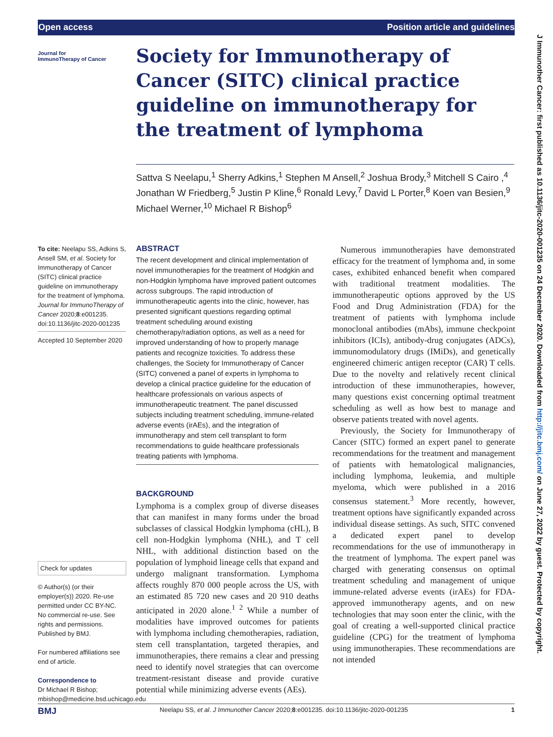Open access Position article and guidelines
J Immunother Cancer: first published as 10.1136/jitc-2020-001235 on 24 December 2020. Downloaded from http://jitc.bmj.com/ on June 27, 2022 by guest. Protected by copyright.
Journal for
ImmunoTherapy of Cancer
Society for Immunotherapy of Cancer (SITC) clinical practice guideline on immunotherapy for the treatment of lymphoma
Sattva S Neelapu,<sup>1</sup> Sherry Adkins,<sup>1</sup> Stephen M Ansell,<sup>2</sup> Joshua Brody,<sup>3</sup> Mitchell S Cairo ,<sup>4</sup> Jonathan W Friedberg,<sup>5</sup> Justin P Kline,<sup>6</sup> Ronald Levy,<sup>7</sup> David L Porter,<sup>8</sup> Koen van Besien,<sup>9</sup> Michael Werner,<sup>10</sup> Michael R Bishop<sup>6</sup>
To cite: Neelapu SS, Adkins S, Ansell SM, et al. Society for Immunotherapy of Cancer (SITC) clinical practice guideline on immunotherapy for the treatment of lymphoma. Journal for ImmunoTherapy of Cancer 2020;8:e001235. doi:10.1136/jitc-2020-001235
Accepted 10 September 2020
Check for updates
© Author(s) (or their employer(s)) 2020. Re-use permitted under CC BY-NC. No commercial re-use. See rights and permissions. Published by BMJ.
For numbered affiliations see end of article.
Correspondence to
Dr Michael R Bishop; mbishop@medicine.bsd.uchicago.edu
ABSTRACT
The recent development and clinical implementation of novel immunotherapies for the treatment of Hodgkin and non-Hodgkin lymphoma have improved patient outcomes across subgroups. The rapid introduction of immunotherapeutic agents into the clinic, however, has presented significant questions regarding optimal treatment scheduling around existing chemotherapy/radiation options, as well as a need for improved understanding of how to properly manage patients and recognize toxicities. To address these challenges, the Society for Immunotherapy of Cancer (SITC) convened a panel of experts in lymphoma to develop a clinical practice guideline for the education of healthcare professionals on various aspects of immunotherapeutic treatment. The panel discussed subjects including treatment scheduling, immune-related adverse events (irAEs), and the integration of immunotherapy and stem cell transplant to form recommendations to guide healthcare professionals treating patients with lymphoma.
BACKGROUND
Lymphoma is a complex group of diverse diseases that can manifest in many forms under the broad subclasses of classical Hodgkin lymphoma (cHL), B cell non-Hodgkin lymphoma (NHL), and T cell NHL, with additional distinction based on the population of lymphoid lineage cells that expand and undergo malignant transformation. Lymphoma affects roughly 870 000 people across the US, with an estimated 85 720 new cases and 20 910 deaths anticipated in 2020 alone.<sup>1 2</sup> While a number of modalities have improved outcomes for patients with lymphoma including chemotherapies, radiation, stem cell transplantation, targeted therapies, and immunotherapies, there remains a clear and pressing need to identify novel strategies that can overcome treatment-resistant disease and provide curative potential while minimizing adverse events (AEs).
Numerous immunotherapies have demonstrated efficacy for the treatment of lymphoma and, in some cases, exhibited enhanced benefit when compared with traditional treatment modalities. The immunotherapeutic options approved by the US Food and Drug Administration (FDA) for the treatment of patients with lymphoma include monoclonal antibodies (mAbs), immune checkpoint inhibitors (ICIs), antibody-drug conjugates (ADCs), immunomodulatory drugs (IMiDs), and genetically engineered chimeric antigen receptor (CAR) T cells. Due to the novelty and relatively recent clinical introduction of these immunotherapies, however, many questions exist concerning optimal treatment scheduling as well as how best to manage and observe patients treated with novel agents.
Previously, the Society for Immunotherapy of Cancer (SITC) formed an expert panel to generate recommendations for the treatment and management of patients with hematological malignancies, including lymphoma, leukemia, and multiple myeloma, which were published in a 2016 consensus statement.<sup>3</sup> More recently, however, treatment options have significantly expanded across individual disease settings. As such, SITC convened a dedicated expert panel to develop recommendations for the use of immunotherapy in the treatment of lymphoma. The expert panel was charged with generating consensus on optimal treatment scheduling and management of unique immune-related adverse events (irAEs) for FDA-approved immunotherapy agents, and on new technologies that may soon enter the clinic, with the goal of creating a well-supported clinical practice guideline (CPG) for the treatment of lymphoma using immunotherapies. These recommendations are not intended
BMJ Neelapu SS, et al. J Immunother Cancer 2020;8:e001235. doi:10.1136/jitc-2020-001235 1